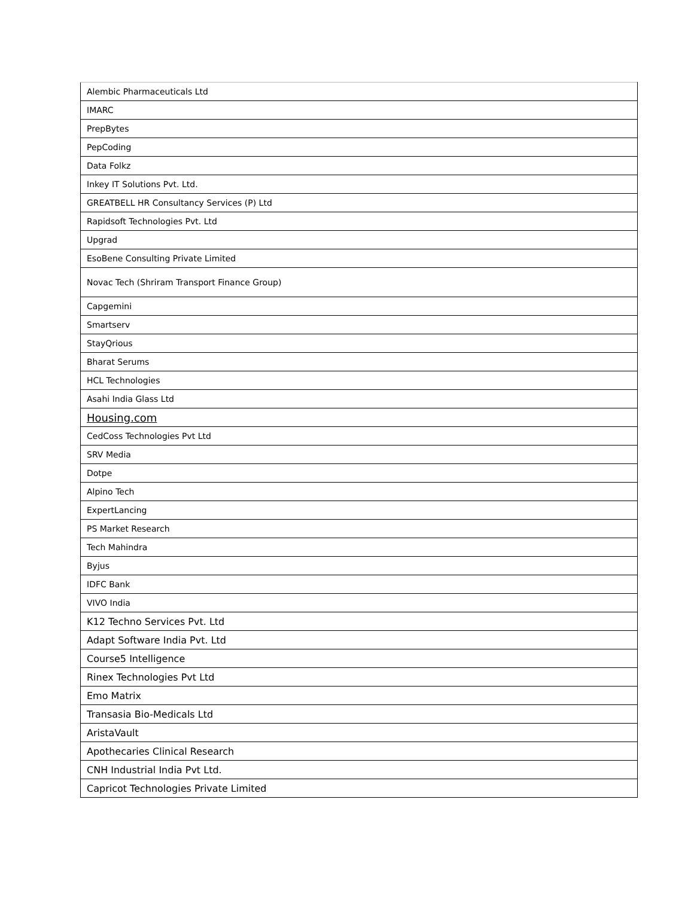| Alembic Pharmaceuticals Ltd |
| IMARC |
| PrepBytes |
| PepCoding |
| Data Folkz |
| Inkey IT Solutions Pvt. Ltd. |
| GREATBELL HR Consultancy Services (P) Ltd |
| Rapidsoft Technologies Pvt. Ltd |
| Upgrad |
| EsoBene Consulting Private Limited |
| Novac Tech (Shriram Transport Finance Group) |
| Capgemini |
| Smartserv |
| StayQrious |
| Bharat Serums |
| HCL Technologies |
| Asahi India Glass Ltd |
| Housing.com |
| CedCoss Technologies Pvt Ltd |
| SRV Media |
| Dotpe |
| Alpino Tech |
| ExpertLancing |
| PS Market Research |
| Tech Mahindra |
| Byjus |
| IDFC Bank |
| VIVO India |
| K12 Techno Services Pvt. Ltd |
| Adapt Software India Pvt. Ltd |
| Course5 Intelligence |
| Rinex Technologies Pvt Ltd |
| Emo Matrix |
| Transasia Bio-Medicals Ltd |
| AristaVault |
| Apothecaries Clinical Research |
| CNH Industrial India Pvt Ltd. |
| Capricot Technologies Private Limited |